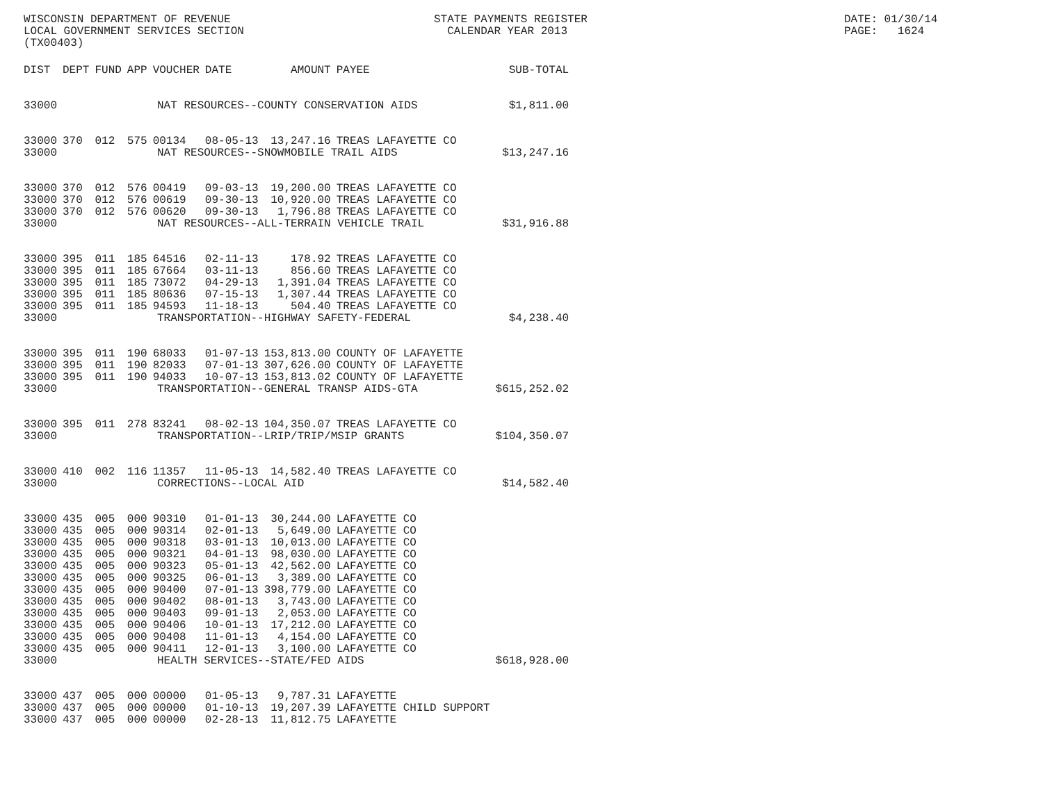WISCONSIN DEPARTMENT OF REVENUE LOCAL GOVERNMENT SERVICES SECTION (TX00403)
STATE PAYMENTS REGISTER CALENDAR YEAR 2013
DATE: 01/30/14 PAGE: 1624
| DIST | DEPT | FUND | APP | VOUCHER | DATE | AMOUNT | PAYEE | SUB-TOTAL |
| --- | --- | --- | --- | --- | --- | --- | --- | --- |
| 33000 | NAT RESOURCES--COUNTY CONSERVATION AIDS | | | | | | | $1,811.00 |
| 33000 | 370 | 012 | 575 | 00134 | 08-05-13 | 13,247.16 | TREAS LAFAYETTE CO | |
| 33000 | NAT RESOURCES--SNOWMOBILE TRAIL AIDS | | | | | | | $13,247.16 |
| 33000 | 370 | 012 | 576 | 00419 | 09-03-13 | 19,200.00 | TREAS LAFAYETTE CO | |
| 33000 | 370 | 012 | 576 | 00619 | 09-30-13 | 10,920.00 | TREAS LAFAYETTE CO | |
| 33000 | 370 | 012 | 576 | 00620 | 09-30-13 | 1,796.88 | TREAS LAFAYETTE CO | |
| 33000 | NAT RESOURCES--ALL-TERRAIN VEHICLE TRAIL | | | | | | | $31,916.88 |
| 33000 | 395 | 011 | 185 | 64516 | 02-11-13 | 178.92 | TREAS LAFAYETTE CO | |
| 33000 | 395 | 011 | 185 | 67664 | 03-11-13 | 856.60 | TREAS LAFAYETTE CO | |
| 33000 | 395 | 011 | 185 | 73072 | 04-29-13 | 1,391.04 | TREAS LAFAYETTE CO | |
| 33000 | 395 | 011 | 185 | 80636 | 07-15-13 | 1,307.44 | TREAS LAFAYETTE CO | |
| 33000 | 395 | 011 | 185 | 94593 | 11-18-13 | 504.40 | TREAS LAFAYETTE CO | |
| 33000 | TRANSPORTATION--HIGHWAY SAFETY-FEDERAL | | | | | | | $4,238.40 |
| 33000 | 395 | 011 | 190 | 68033 | 01-07-13 | 153,813.00 | COUNTY OF LAFAYETTE | |
| 33000 | 395 | 011 | 190 | 82033 | 07-01-13 | 307,626.00 | COUNTY OF LAFAYETTE | |
| 33000 | 395 | 011 | 190 | 94033 | 10-07-13 | 153,813.02 | COUNTY OF LAFAYETTE | |
| 33000 | TRANSPORTATION--GENERAL TRANSP AIDS-GTA | | | | | | | $615,252.02 |
| 33000 | 395 | 011 | 278 | 83241 | 08-02-13 | 104,350.07 | TREAS LAFAYETTE CO | |
| 33000 | TRANSPORTATION--LRIP/TRIP/MSIP GRANTS | | | | | | | $104,350.07 |
| 33000 | 410 | 002 | 116 | 11357 | 11-05-13 | 14,582.40 | TREAS LAFAYETTE CO | |
| 33000 | CORRECTIONS--LOCAL AID | | | | | | | $14,582.40 |
| 33000 | 435 | 005 | 000 | 90310 | 01-01-13 | 30,244.00 | LAFAYETTE CO | |
| 33000 | 435 | 005 | 000 | 90314 | 02-01-13 | 5,649.00 | LAFAYETTE CO | |
| 33000 | 435 | 005 | 000 | 90318 | 03-01-13 | 10,013.00 | LAFAYETTE CO | |
| 33000 | 435 | 005 | 000 | 90321 | 04-01-13 | 98,030.00 | LAFAYETTE CO | |
| 33000 | 435 | 005 | 000 | 90323 | 05-01-13 | 42,562.00 | LAFAYETTE CO | |
| 33000 | 435 | 005 | 000 | 90325 | 06-01-13 | 3,389.00 | LAFAYETTE CO | |
| 33000 | 435 | 005 | 000 | 90400 | 07-01-13 | 398,779.00 | LAFAYETTE CO | |
| 33000 | 435 | 005 | 000 | 90402 | 08-01-13 | 3,743.00 | LAFAYETTE CO | |
| 33000 | 435 | 005 | 000 | 90403 | 09-01-13 | 2,053.00 | LAFAYETTE CO | |
| 33000 | 435 | 005 | 000 | 90406 | 10-01-13 | 17,212.00 | LAFAYETTE CO | |
| 33000 | 435 | 005 | 000 | 90408 | 11-01-13 | 4,154.00 | LAFAYETTE CO | |
| 33000 | 435 | 005 | 000 | 90411 | 12-01-13 | 3,100.00 | LAFAYETTE CO | |
| 33000 | HEALTH SERVICES--STATE/FED AIDS | | | | | | | $618,928.00 |
| 33000 | 437 | 005 | 000 | 00000 | 01-05-13 | 9,787.31 | LAFAYETTE | |
| 33000 | 437 | 005 | 000 | 00000 | 01-10-13 | 19,207.39 | LAFAYETTE CHILD SUPPORT | |
| 33000 | 437 | 005 | 000 | 00000 | 02-28-13 | 11,812.75 | LAFAYETTE | |